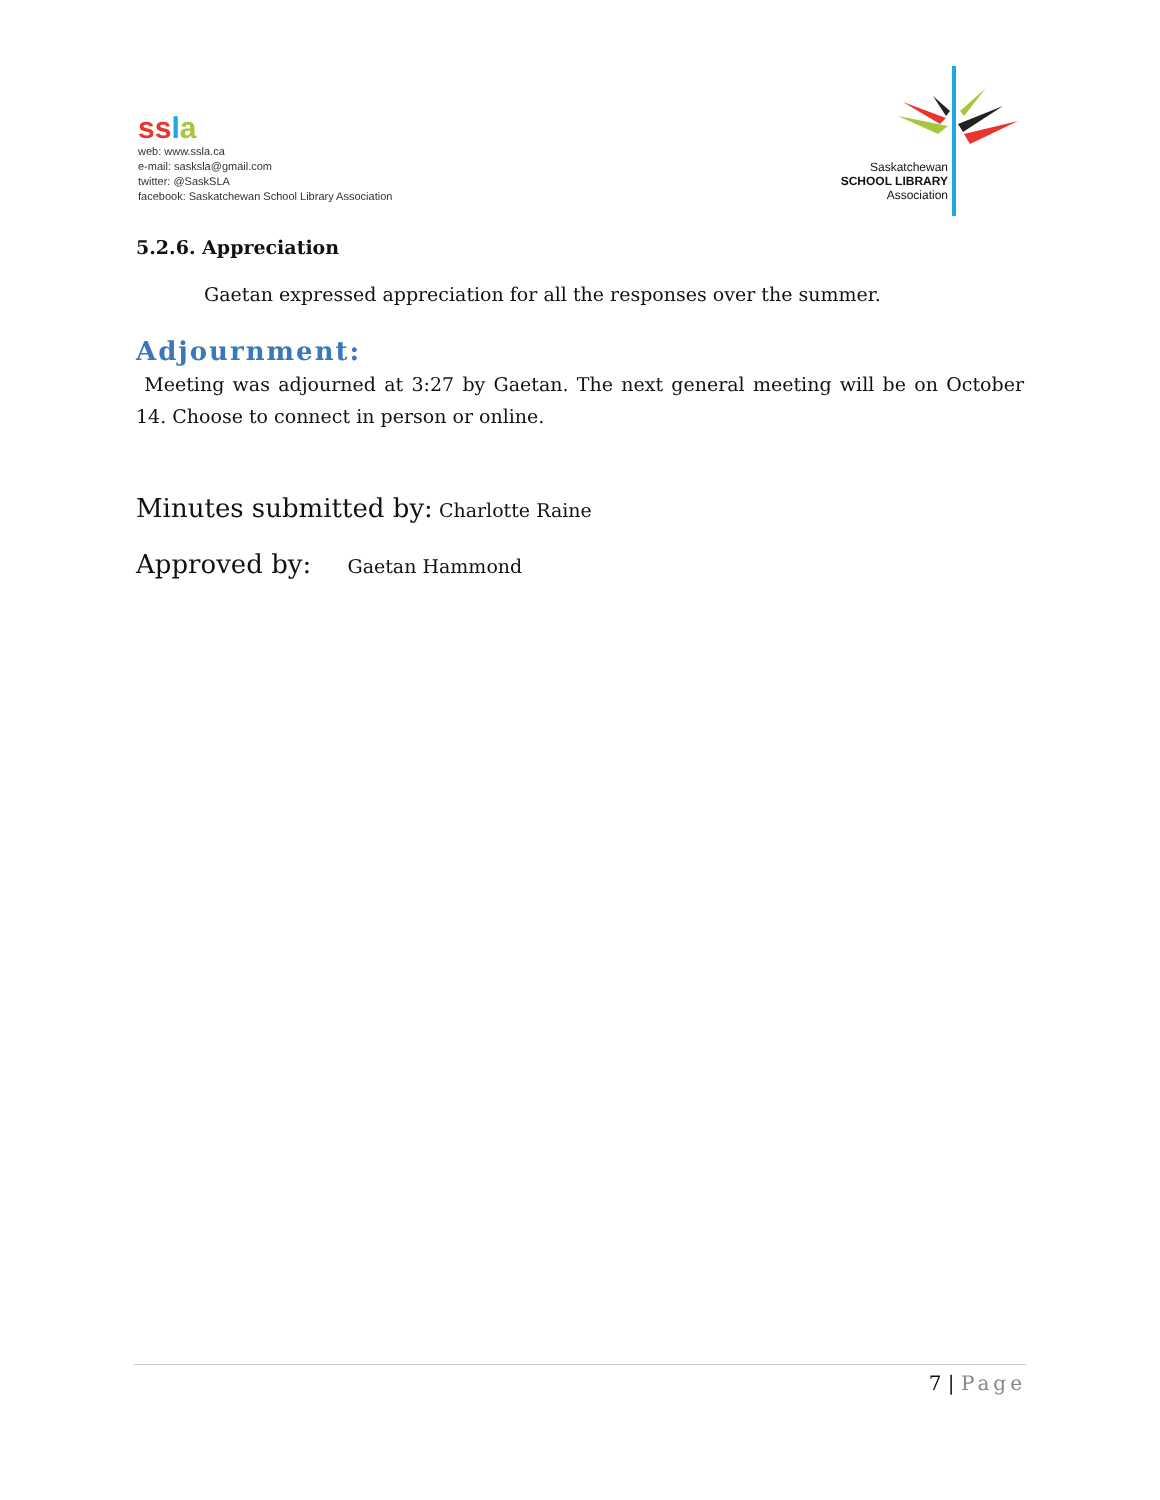ssla
web: www.ssla.ca
e-mail: sasksla@gmail.com
twitter: @SaskSLA
facebook: Saskatchewan School Library Association
Saskatchewan
SCHOOL LIBRARY
Association
5.2.6. Appreciation
Gaetan expressed appreciation for all the responses over the summer.
Adjournment:
Meeting was adjourned at 3:27 by Gaetan. The next general meeting will be on October 14. Choose to connect in person or online.
Minutes submitted by: Charlotte Raine
Approved by: Gaetan Hammond
7 | Page